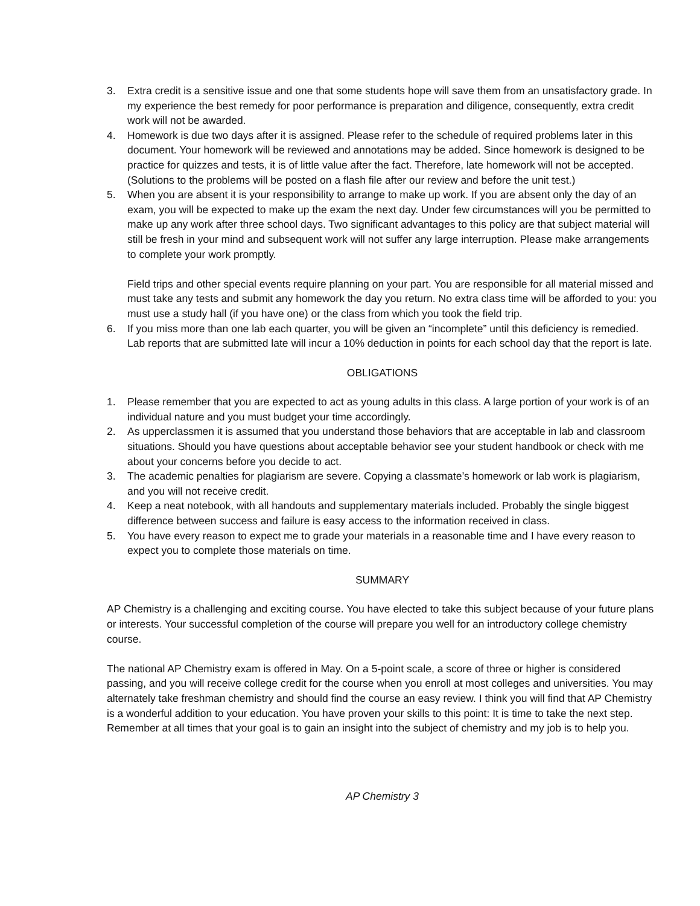3. Extra credit is a sensitive issue and one that some students hope will save them from an unsatisfactory grade. In my experience the best remedy for poor performance is preparation and diligence, consequently, extra credit work will not be awarded.
4. Homework is due two days after it is assigned. Please refer to the schedule of required problems later in this document. Your homework will be reviewed and annotations may be added. Since homework is designed to be practice for quizzes and tests, it is of little value after the fact. Therefore, late homework will not be accepted. (Solutions to the problems will be posted on a flash file after our review and before the unit test.)
5. When you are absent it is your responsibility to arrange to make up work. If you are absent only the day of an exam, you will be expected to make up the exam the next day. Under few circumstances will you be permitted to make up any work after three school days. Two significant advantages to this policy are that subject material will still be fresh in your mind and subsequent work will not suffer any large interruption. Please make arrangements to complete your work promptly.
Field trips and other special events require planning on your part. You are responsible for all material missed and must take any tests and submit any homework the day you return. No extra class time will be afforded to you: you must use a study hall (if you have one) or the class from which you took the field trip.
6. If you miss more than one lab each quarter, you will be given an “incomplete” until this deficiency is remedied. Lab reports that are submitted late will incur a 10% deduction in points for each school day that the report is late.
OBLIGATIONS
1. Please remember that you are expected to act as young adults in this class. A large portion of your work is of an individual nature and you must budget your time accordingly.
2. As upperclassmen it is assumed that you understand those behaviors that are acceptable in lab and classroom situations. Should you have questions about acceptable behavior see your student handbook or check with me about your concerns before you decide to act.
3. The academic penalties for plagiarism are severe. Copying a classmate’s homework or lab work is plagiarism, and you will not receive credit.
4. Keep a neat notebook, with all handouts and supplementary materials included. Probably the single biggest difference between success and failure is easy access to the information received in class.
5. You have every reason to expect me to grade your materials in a reasonable time and I have every reason to expect you to complete those materials on time.
SUMMARY
AP Chemistry is a challenging and exciting course. You have elected to take this subject because of your future plans or interests. Your successful completion of the course will prepare you well for an introductory college chemistry course.
The national AP Chemistry exam is offered in May. On a 5-point scale, a score of three or higher is considered passing, and you will receive college credit for the course when you enroll at most colleges and universities. You may alternately take freshman chemistry and should find the course an easy review. I think you will find that AP Chemistry is a wonderful addition to your education. You have proven your skills to this point: It is time to take the next step. Remember at all times that your goal is to gain an insight into the subject of chemistry and my job is to help you.
AP Chemistry 3